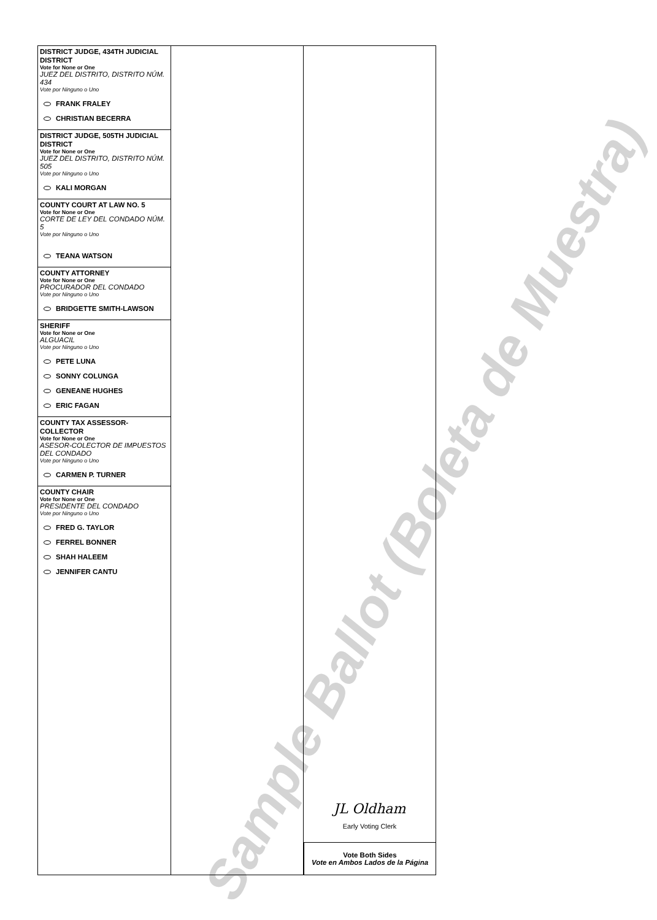Sample Ballot (Boleta de Muestra)
DISTRICT JUDGE, 434TH JUDICIAL DISTRICT
Vote for None or One
JUEZ DEL DISTRITO, DISTRITO NÚM. 434
Vote por Ninguno o Uno
FRANK FRALEY
CHRISTIAN BECERRA
DISTRICT JUDGE, 505TH JUDICIAL DISTRICT
Vote for None or One
JUEZ DEL DISTRITO, DISTRITO NÚM. 505
Vote por Ninguno o Uno
KALI MORGAN
COUNTY COURT AT LAW NO. 5
Vote for None or One
CORTE DE LEY DEL CONDADO NÚM. 5
Vote por Ninguno o Uno
TEANA WATSON
COUNTY ATTORNEY
Vote for None or One
PROCURADOR DEL CONDADO
Vote por Ninguno o Uno
BRIDGETTE SMITH-LAWSON
SHERIFF
Vote for None or One
ALGUACIL
Vote por Ninguno o Uno
PETE LUNA
SONNY COLUNGA
GENEANE HUGHES
ERIC FAGAN
COUNTY TAX ASSESSOR-COLLECTOR
Vote for None or One
ASESOR-COLECTOR DE IMPUESTOS DEL CONDADO
Vote por Ninguno o Uno
CARMEN P. TURNER
COUNTY CHAIR
Vote for None or One
PRESIDENTE DEL CONDADO
Vote por Ninguno o Uno
FRED G. TAYLOR
FERREL BONNER
SHAH HALEEM
JENNIFER CANTU
JL Oldham
Early Voting Clerk
Vote Both Sides
Vote en Ambos Lados de la Página